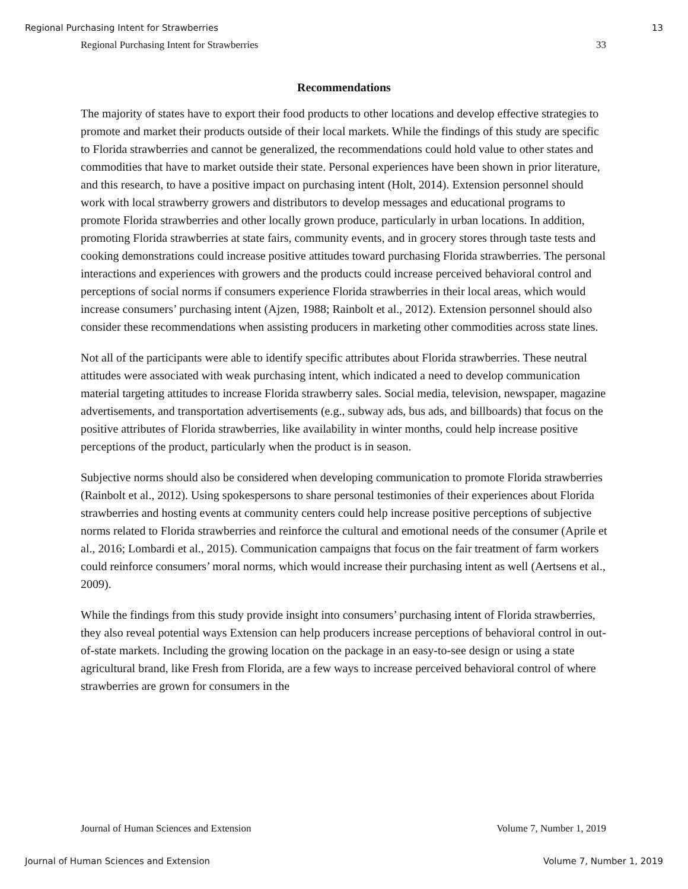Regional Purchasing Intent for Strawberries 13
Regional Purchasing Intent for Strawberries 33
Recommendations
The majority of states have to export their food products to other locations and develop effective strategies to promote and market their products outside of their local markets. While the findings of this study are specific to Florida strawberries and cannot be generalized, the recommendations could hold value to other states and commodities that have to market outside their state. Personal experiences have been shown in prior literature, and this research, to have a positive impact on purchasing intent (Holt, 2014). Extension personnel should work with local strawberry growers and distributors to develop messages and educational programs to promote Florida strawberries and other locally grown produce, particularly in urban locations. In addition, promoting Florida strawberries at state fairs, community events, and in grocery stores through taste tests and cooking demonstrations could increase positive attitudes toward purchasing Florida strawberries. The personal interactions and experiences with growers and the products could increase perceived behavioral control and perceptions of social norms if consumers experience Florida strawberries in their local areas, which would increase consumers’ purchasing intent (Ajzen, 1988; Rainbolt et al., 2012). Extension personnel should also consider these recommendations when assisting producers in marketing other commodities across state lines.
Not all of the participants were able to identify specific attributes about Florida strawberries. These neutral attitudes were associated with weak purchasing intent, which indicated a need to develop communication material targeting attitudes to increase Florida strawberry sales. Social media, television, newspaper, magazine advertisements, and transportation advertisements (e.g., subway ads, bus ads, and billboards) that focus on the positive attributes of Florida strawberries, like availability in winter months, could help increase positive perceptions of the product, particularly when the product is in season.
Subjective norms should also be considered when developing communication to promote Florida strawberries (Rainbolt et al., 2012). Using spokespersons to share personal testimonies of their experiences about Florida strawberries and hosting events at community centers could help increase positive perceptions of subjective norms related to Florida strawberries and reinforce the cultural and emotional needs of the consumer (Aprile et al., 2016; Lombardi et al., 2015). Communication campaigns that focus on the fair treatment of farm workers could reinforce consumers’ moral norms, which would increase their purchasing intent as well (Aertsens et al., 2009).
While the findings from this study provide insight into consumers’ purchasing intent of Florida strawberries, they also reveal potential ways Extension can help producers increase perceptions of behavioral control in out-of-state markets. Including the growing location on the package in an easy-to-see design or using a state agricultural brand, like Fresh from Florida, are a few ways to increase perceived behavioral control of where strawberries are grown for consumers in the
Journal of Human Sciences and Extension Volume 7, Number 1, 2019
Journal of Human Sciences and Extension Volume 7, Number 1, 2019